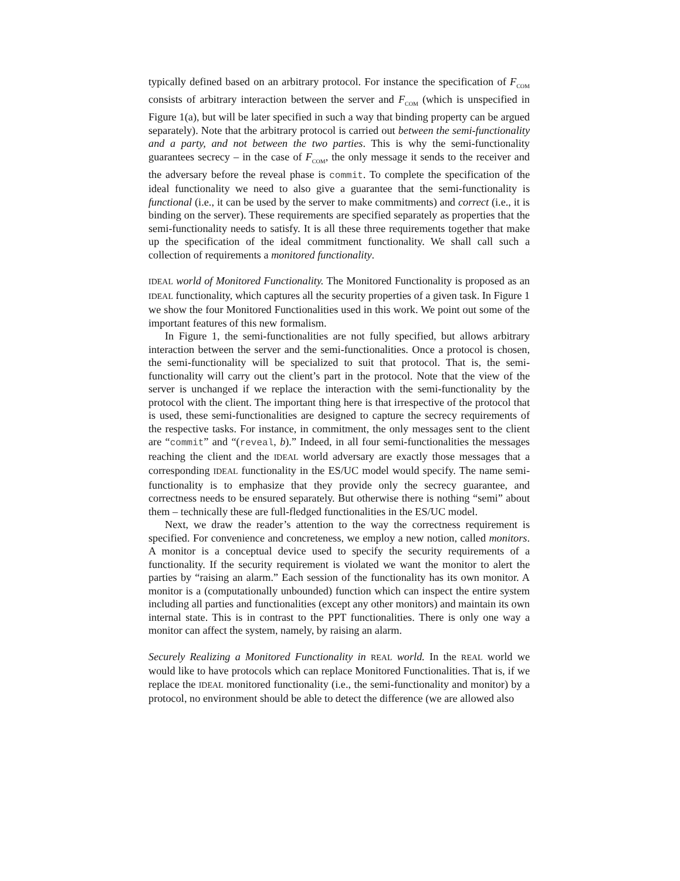typically defined based on an arbitrary protocol. For instance the specification of F<sub>COM</sub> consists of arbitrary interaction between the server and F<sub>COM</sub> (which is unspecified in Figure 1(a), but will be later specified in such a way that binding property can be argued separately). Note that the arbitrary protocol is carried out between the semi-functionality and a party, and not between the two parties. This is why the semi-functionality guarantees secrecy – in the case of F<sub>COM</sub>, the only message it sends to the receiver and the adversary before the reveal phase is commit. To complete the specification of the ideal functionality we need to also give a guarantee that the semi-functionality is functional (i.e., it can be used by the server to make commitments) and correct (i.e., it is binding on the server). These requirements are specified separately as properties that the semi-functionality needs to satisfy. It is all these three requirements together that make up the specification of the ideal commitment functionality. We shall call such a collection of requirements a monitored functionality.
IDEAL world of Monitored Functionality. The Monitored Functionality is proposed as an IDEAL functionality, which captures all the security properties of a given task. In Figure 1 we show the four Monitored Functionalities used in this work. We point out some of the important features of this new formalism.
In Figure 1, the semi-functionalities are not fully specified, but allows arbitrary interaction between the server and the semi-functionalities. Once a protocol is chosen, the semi-functionality will be specialized to suit that protocol. That is, the semi-functionality will carry out the client’s part in the protocol. Note that the view of the server is unchanged if we replace the interaction with the semi-functionality by the protocol with the client. The important thing here is that irrespective of the protocol that is used, these semi-functionalities are designed to capture the secrecy requirements of the respective tasks. For instance, in commitment, the only messages sent to the client are “commit” and “(reveal, b).” Indeed, in all four semi-functionalities the messages reaching the client and the IDEAL world adversary are exactly those messages that a corresponding IDEAL functionality in the ES/UC model would specify. The name semi-functionality is to emphasize that they provide only the secrecy guarantee, and correctness needs to be ensured separately. But otherwise there is nothing “semi” about them – technically these are full-fledged functionalities in the ES/UC model.
Next, we draw the reader’s attention to the way the correctness requirement is specified. For convenience and concreteness, we employ a new notion, called monitors. A monitor is a conceptual device used to specify the security requirements of a functionality. If the security requirement is violated we want the monitor to alert the parties by “raising an alarm.” Each session of the functionality has its own monitor. A monitor is a (computationally unbounded) function which can inspect the entire system including all parties and functionalities (except any other monitors) and maintain its own internal state. This is in contrast to the PPT functionalities. There is only one way a monitor can affect the system, namely, by raising an alarm.
Securely Realizing a Monitored Functionality in REAL world. In the REAL world we would like to have protocols which can replace Monitored Functionalities. That is, if we replace the IDEAL monitored functionality (i.e., the semi-functionality and monitor) by a protocol, no environment should be able to detect the difference (we are allowed also